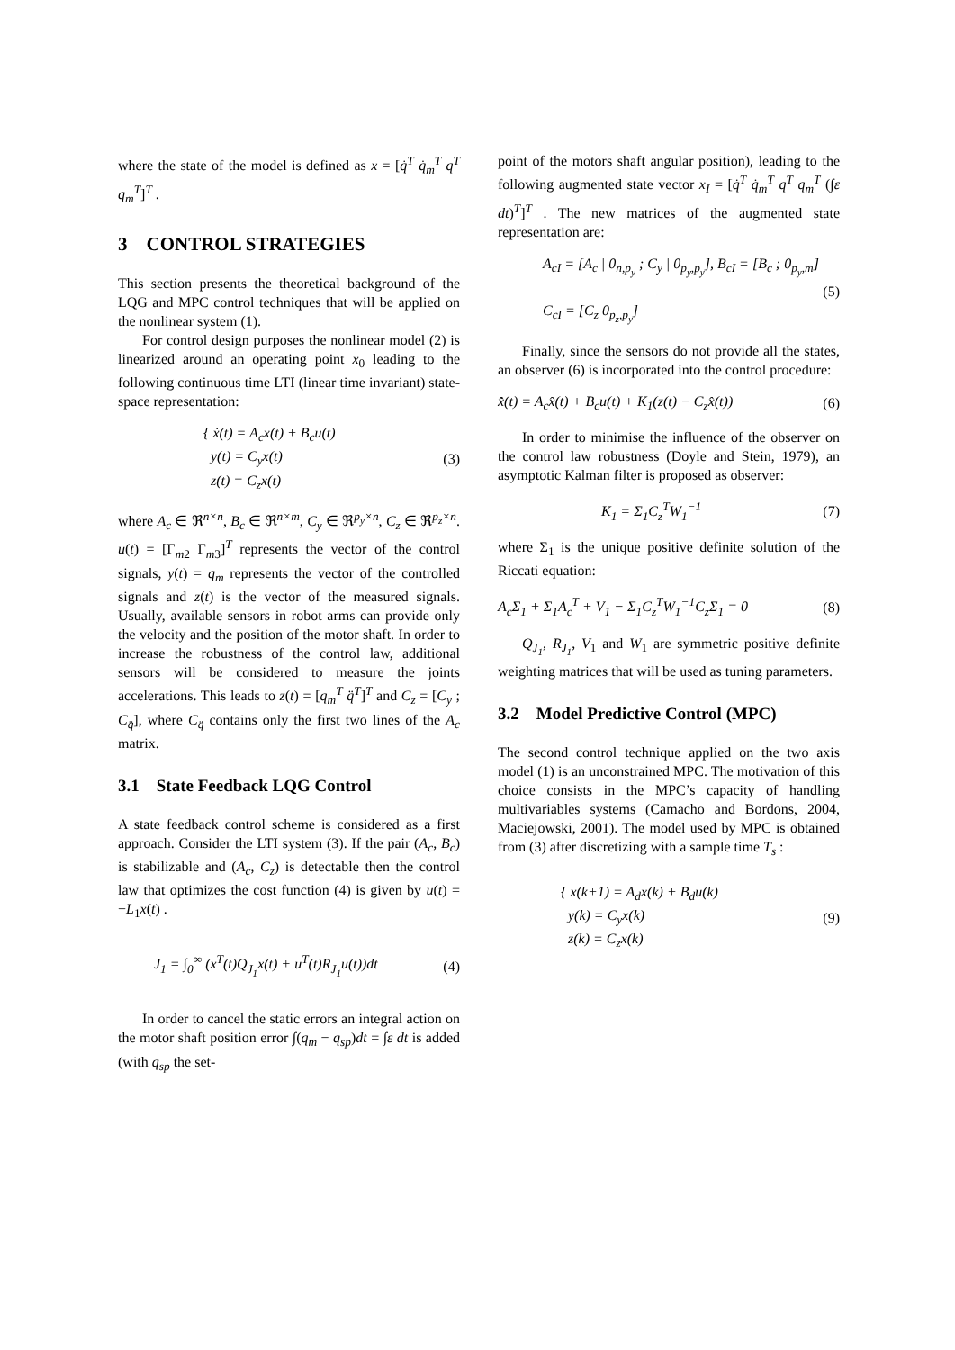where the state of the model is defined as x = [q̇<sup>T</sup> q̇<sub>m</sub><sup>T</sup> q<sup>T</sup> q<sub>m</sub><sup>T</sup>]<sup>T</sup> .
3 CONTROL STRATEGIES
This section presents the theoretical background of the LQG and MPC control techniques that will be applied on the nonlinear system (1).
For control design purposes the nonlinear model (2) is linearized around an operating point x<sub>0</sub> leading to the following continuous time LTI (linear time invariant) state-space representation:
{ ẋ(t) = A<sub>c</sub>x(t) + B<sub>c</sub>u(t)
y(t) = C<sub>y</sub>x(t)
z(t) = C<sub>z</sub>x(t) (3)
where A<sub>c</sub> ∈ ℜ<sup>n×n</sup>, B<sub>c</sub> ∈ ℜ<sup>n×m</sup>, C<sub>y</sub> ∈ ℜ<sup>p<sub>y</sub>×n</sup>, C<sub>z</sub> ∈ ℜ<sup>p<sub>z</sub>×n</sup>. u(t) = [Γ<sub>m2</sub> Γ<sub>m3</sub>]<sup>T</sup> represents the vector of the control signals, y(t) = q<sub>m</sub> represents the vector of the controlled signals and z(t) is the vector of the measured signals. Usually, available sensors in robot arms can provide only the velocity and the position of the motor shaft. In order to increase the robustness of the control law, additional sensors will be considered to measure the joints accelerations. This leads to z(t) = [q<sub>m</sub><sup>T</sup> q̈<sup>T</sup>]<sup>T</sup> and C<sub>z</sub> = [C<sub>y</sub> ; C<sub>q̈</sub>], where C<sub>q̈</sub> contains only the first two lines of the A<sub>c</sub> matrix.
3.1 State Feedback LQG Control
A state feedback control scheme is considered as a first approach. Consider the LTI system (3). If the pair (A<sub>c</sub>, B<sub>c</sub>) is stabilizable and (A<sub>c</sub>, C<sub>z</sub>) is detectable then the control law that optimizes the cost function (4) is given by u(t) = −L<sub>1</sub>x(t) .
J<sub>1</sub> = ∫<sub>0</sub><sup>∞</sup> (x<sup>T</sup>(t)Q<sub>J<sub>1</sub></sub>x(t) + u<sup>T</sup>(t)R<sub>J<sub>1</sub></sub>u(t))dt (4)
In order to cancel the static errors an integral action on the motor shaft position error ∫(q<sub>m</sub> − q<sub>sp</sub>)dt = ∫ε dt is added (with q<sub>sp</sub> the set-
point of the motors shaft angular position), leading to the following augmented state vector x<sub>I</sub> = [q̇<sup>T</sup> q̇<sub>m</sub><sup>T</sup> q<sup>T</sup> q<sub>m</sub><sup>T</sup> (∫ε dt)<sup>T</sup>]<sup>T</sup> . The new matrices of the augmented state representation are:
A<sub>cI</sub> = [A<sub>c</sub> | 0<sub>n,p<sub>y</sub></sub> ; C<sub>y</sub> | 0<sub>p<sub>y</sub>,p<sub>y</sub></sub>], B<sub>cI</sub> = [B<sub>c</sub> ; 0<sub>p<sub>y</sub>,m</sub>]
C<sub>cI</sub> = [C<sub>z</sub> 0<sub>p<sub>z</sub>,p<sub>y</sub></sub>] (5)
Finally, since the sensors do not provide all the states, an observer (6) is incorporated into the control procedure:
x̂̇(t) = A<sub>c</sub>x̂(t) + B<sub>c</sub>u(t) + K<sub>1</sub>(z(t) − C<sub>z</sub>x̂(t)) (6)
In order to minimise the influence of the observer on the control law robustness (Doyle and Stein, 1979), an asymptotic Kalman filter is proposed as observer:
K<sub>1</sub> = Σ<sub>1</sub>C<sub>z</sub><sup>T</sup>W<sub>1</sub><sup>−1</sup> (7)
where Σ<sub>1</sub> is the unique positive definite solution of the Riccati equation:
A<sub>c</sub>Σ<sub>1</sub> + Σ<sub>1</sub>A<sub>c</sub><sup>T</sup> + V<sub>1</sub> − Σ<sub>1</sub>C<sub>z</sub><sup>T</sup>W<sub>1</sub><sup>−1</sup>C<sub>z</sub>Σ<sub>1</sub> = 0 (8)
Q<sub>J<sub>1</sub></sub>, R<sub>J<sub>1</sub></sub>, V<sub>1</sub> and W<sub>1</sub> are symmetric positive definite weighting matrices that will be used as tuning parameters.
3.2 Model Predictive Control (MPC)
The second control technique applied on the two axis model (1) is an unconstrained MPC. The motivation of this choice consists in the MPC’s capacity of handling multivariables systems (Camacho and Bordons, 2004, Maciejowski, 2001). The model used by MPC is obtained from (3) after discretizing with a sample time T<sub>s</sub> :
{ x(k+1) = A<sub>d</sub>x(k) + B<sub>d</sub>u(k)
y(k) = C<sub>y</sub>x(k)
z(k) = C<sub>z</sub>x(k) (9)